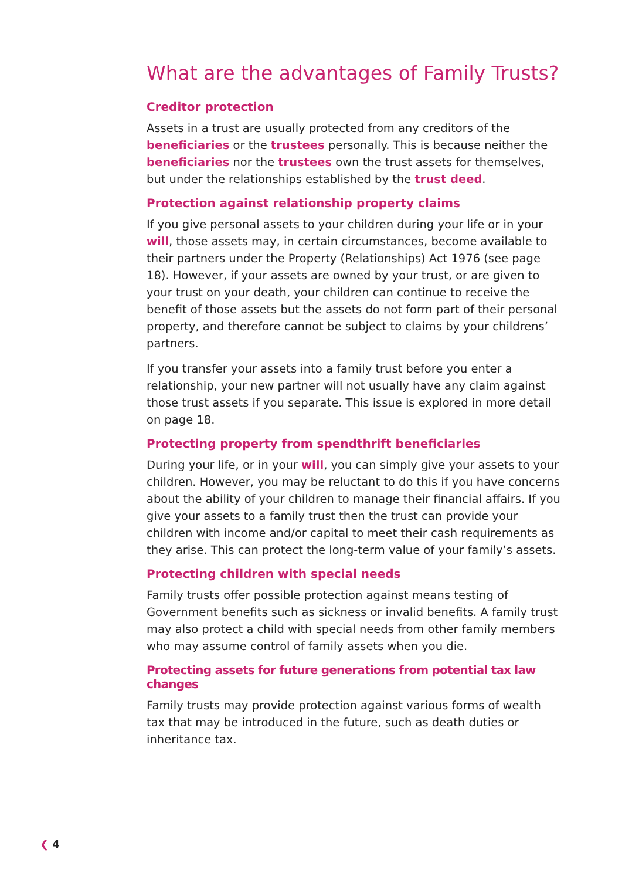What are the advantages of Family Trusts?
Creditor protection
Assets in a trust are usually protected from any creditors of the beneficiaries or the trustees personally. This is because neither the beneficiaries nor the trustees own the trust assets for themselves, but under the relationships established by the trust deed.
Protection against relationship property claims
If you give personal assets to your children during your life or in your will, those assets may, in certain circumstances, become available to their partners under the Property (Relationships) Act 1976 (see page 18). However, if your assets are owned by your trust, or are given to your trust on your death, your children can continue to receive the benefit of those assets but the assets do not form part of their personal property, and therefore cannot be subject to claims by your childrens’ partners.
If you transfer your assets into a family trust before you enter a relationship, your new partner will not usually have any claim against those trust assets if you separate. This issue is explored in more detail on page 18.
Protecting property from spendthrift beneficiaries
During your life, or in your will, you can simply give your assets to your children. However, you may be reluctant to do this if you have concerns about the ability of your children to manage their financial affairs. If you give your assets to a family trust then the trust can provide your children with income and/or capital to meet their cash requirements as they arise. This can protect the long-term value of your family’s assets.
Protecting children with special needs
Family trusts offer possible protection against means testing of Government benefits such as sickness or invalid benefits. A family trust may also protect a child with special needs from other family members who may assume control of family assets when you die.
Protecting assets for future generations from potential tax law changes
Family trusts may provide protection against various forms of wealth tax that may be introduced in the future, such as death duties or inheritance tax.
❮ 4